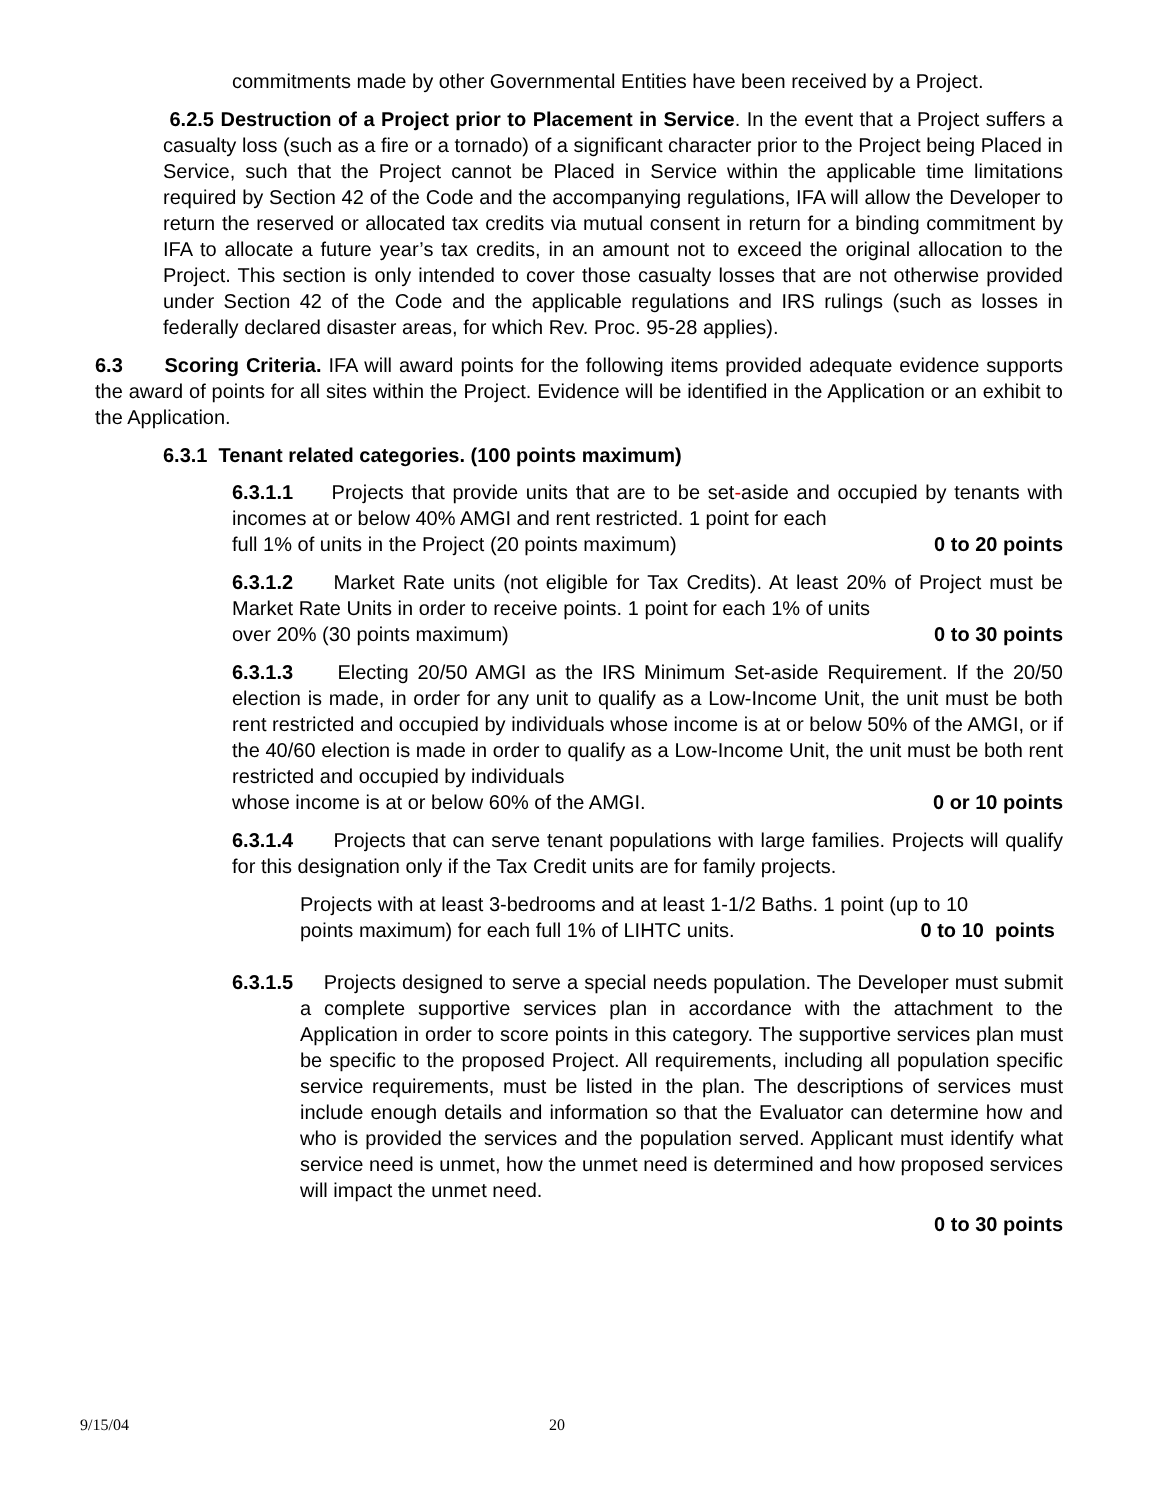commitments made by other Governmental Entities have been received by a Project.
6.2.5 Destruction of a Project prior to Placement in Service. In the event that a Project suffers a casualty loss (such as a fire or a tornado) of a significant character prior to the Project being Placed in Service, such that the Project cannot be Placed in Service within the applicable time limitations required by Section 42 of the Code and the accompanying regulations, IFA will allow the Developer to return the reserved or allocated tax credits via mutual consent in return for a binding commitment by IFA to allocate a future year’s tax credits, in an amount not to exceed the original allocation to the Project. This section is only intended to cover those casualty losses that are not otherwise provided under Section 42 of the Code and the applicable regulations and IRS rulings (such as losses in federally declared disaster areas, for which Rev. Proc. 95-28 applies).
6.3 Scoring Criteria. IFA will award points for the following items provided adequate evidence supports the award of points for all sites within the Project. Evidence will be identified in the Application or an exhibit to the Application.
6.3.1 Tenant related categories. (100 points maximum)
6.3.1.1 Projects that provide units that are to be set-aside and occupied by tenants with incomes at or below 40% AMGI and rent restricted. 1 point for each
full 1% of units in the Project (20 points maximum) 0 to 20 points
6.3.1.2 Market Rate units (not eligible for Tax Credits). At least 20% of Project must be Market Rate Units in order to receive points. 1 point for each 1% of units
over 20% (30 points maximum) 0 to 30 points
6.3.1.3 Electing 20/50 AMGI as the IRS Minimum Set-aside Requirement. If the 20/50 election is made, in order for any unit to qualify as a Low-Income Unit, the unit must be both rent restricted and occupied by individuals whose income is at or below 50% of the AMGI, or if the 40/60 election is made in order to qualify as a Low-Income Unit, the unit must be both rent restricted and occupied by individuals
whose income is at or below 60% of the AMGI. 0 or 10 points
6.3.1.4 Projects that can serve tenant populations with large families. Projects will qualify for this designation only if the Tax Credit units are for family projects.
Projects with at least 3-bedrooms and at least 1-1/2 Baths. 1 point (up to 10
points maximum) for each full 1% of LIHTC units. 0 to 10 points
6.3.1.5 Projects designed to serve a special needs population. The Developer must submit a complete supportive services plan in accordance with the attachment to the Application in order to score points in this category. The supportive services plan must be specific to the proposed Project. All requirements, including all population specific service requirements, must be listed in the plan. The descriptions of services must include enough details and information so that the Evaluator can determine how and who is provided the services and the population served. Applicant must identify what service need is unmet, how the unmet need is determined and how proposed services will impact the unmet need.
0 to 30 points
9/15/04 20